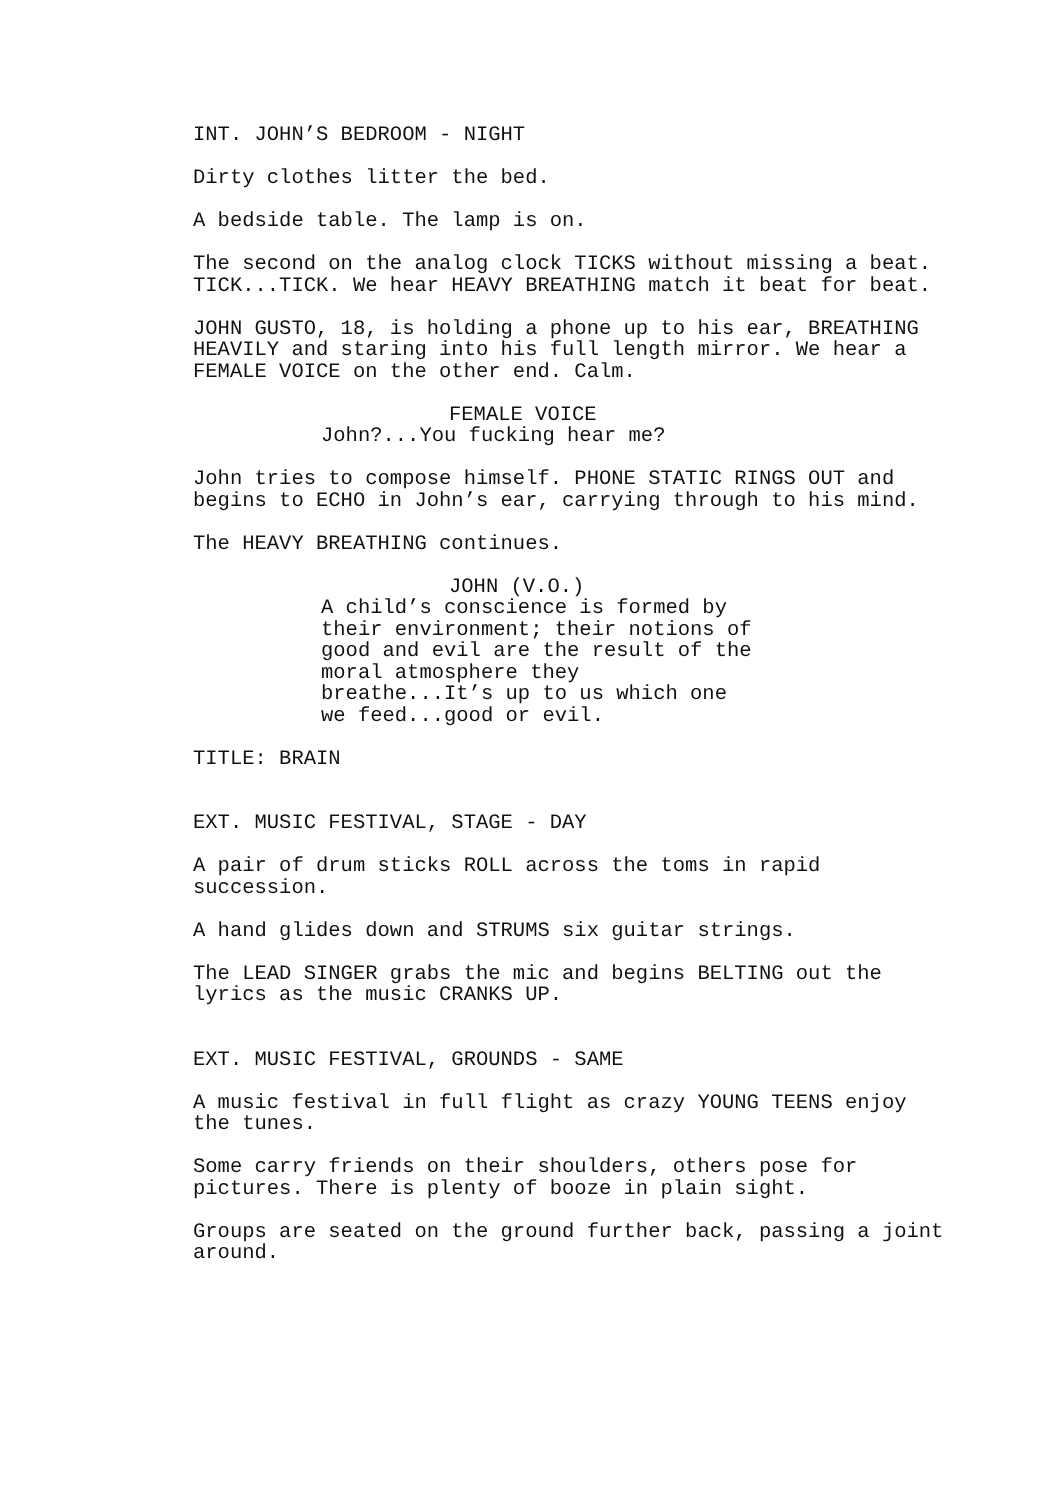INT. JOHN’S BEDROOM - NIGHT
Dirty clothes litter the bed.
A bedside table. The lamp is on.
The second on the analog clock TICKS without missing a beat. TICK...TICK. We hear HEAVY BREATHING match it beat for beat.
JOHN GUSTO, 18, is holding a phone up to his ear, BREATHING HEAVILY and staring into his full length mirror. We hear a FEMALE VOICE on the other end. Calm.
FEMALE VOICE
John?...You fucking hear me?
John tries to compose himself. PHONE STATIC RINGS OUT and begins to ECHO in John’s ear, carrying through to his mind.
The HEAVY BREATHING continues.
JOHN (V.O.)
A child’s conscience is formed by their environment; their notions of good and evil are the result of the moral atmosphere they breathe...It’s up to us which one we feed...good or evil.
TITLE: BRAIN
EXT. MUSIC FESTIVAL, STAGE - DAY
A pair of drum sticks ROLL across the toms in rapid succession.
A hand glides down and STRUMS six guitar strings.
The LEAD SINGER grabs the mic and begins BELTING out the lyrics as the music CRANKS UP.
EXT. MUSIC FESTIVAL, GROUNDS - SAME
A music festival in full flight as crazy YOUNG TEENS enjoy the tunes.
Some carry friends on their shoulders, others pose for pictures. There is plenty of booze in plain sight.
Groups are seated on the ground further back, passing a joint around.